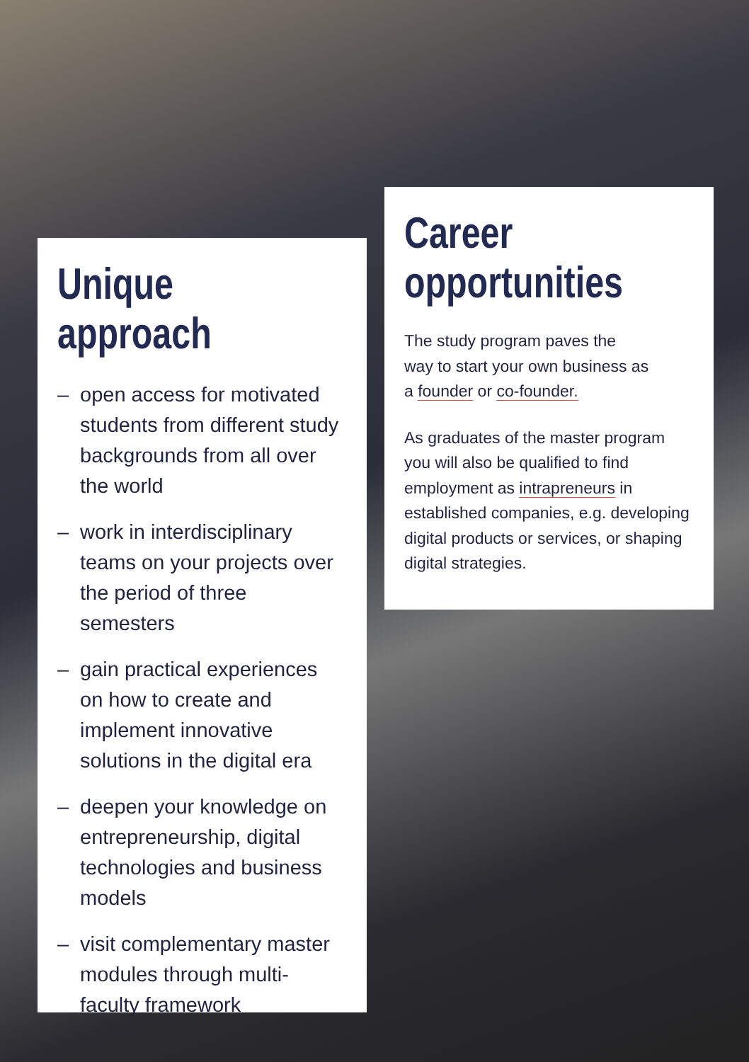Unique
approach
– open access for motivated students from different study backgrounds from all over the world
– work in interdisciplinary teams on your projects over the period of three semesters
– gain practical experiences on how to create and implement innovative solutions in the digital era
– deepen your knowledge on entrepreneurship, digital technologies and business models
– visit complementary master modules through multi-faculty framework
Career
opportunities
The study program paves the
way to start your own business as
a founder or co-founder.
As graduates of the master program you will also be qualified to find employment as intrapreneurs in established companies, e.g. developing digital products or services, or shaping digital strategies.